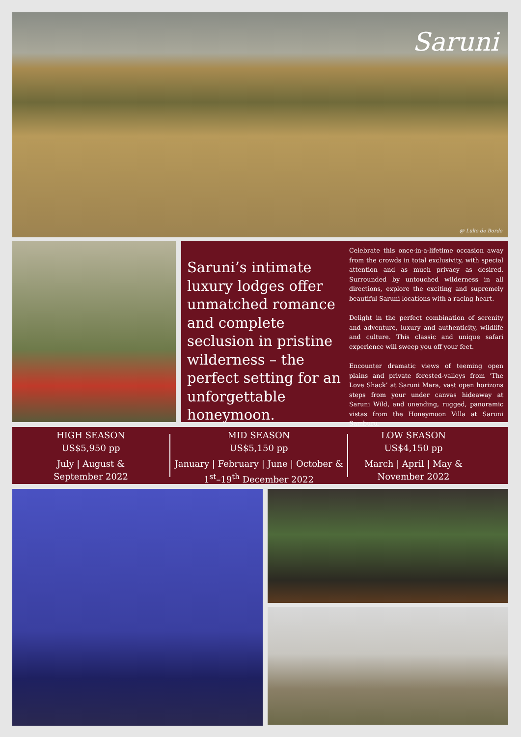Saruni
@ Luke de Borde
Saruni’s intimate luxury lodges offer unmatched romance and complete seclusion in pristine wilderness – the perfect setting for an unforgettable honeymoon.
Celebrate this once-in-a-lifetime occasion away from the crowds in total exclusivity, with special attention and as much privacy as desired. Surrounded by untouched wilderness in all directions, explore the exciting and supremely beautiful Saruni locations with a racing heart.
Delight in the perfect combination of serenity and adventure, luxury and authenticity, wildlife and culture. This classic and unique safari experience will sweep you off your feet.
Encounter dramatic views of teeming open plains and private forested-valleys from ‘The Love Shack’ at Saruni Mara, vast open horizons steps from your under canvas hideaway at Saruni Wild, and unending, rugged, panoramic vistas from the Honeymoon Villa at Saruni Samburu.
HIGH SEASON
US$5,950 pp
July | August &
September 2022
MID SEASON
US$5,150 pp
January | February | June | October &
1<sup>st</sup>–19<sup>th</sup> December 2022
LOW SEASON
US$4,150 pp
March | April | May &
November 2022